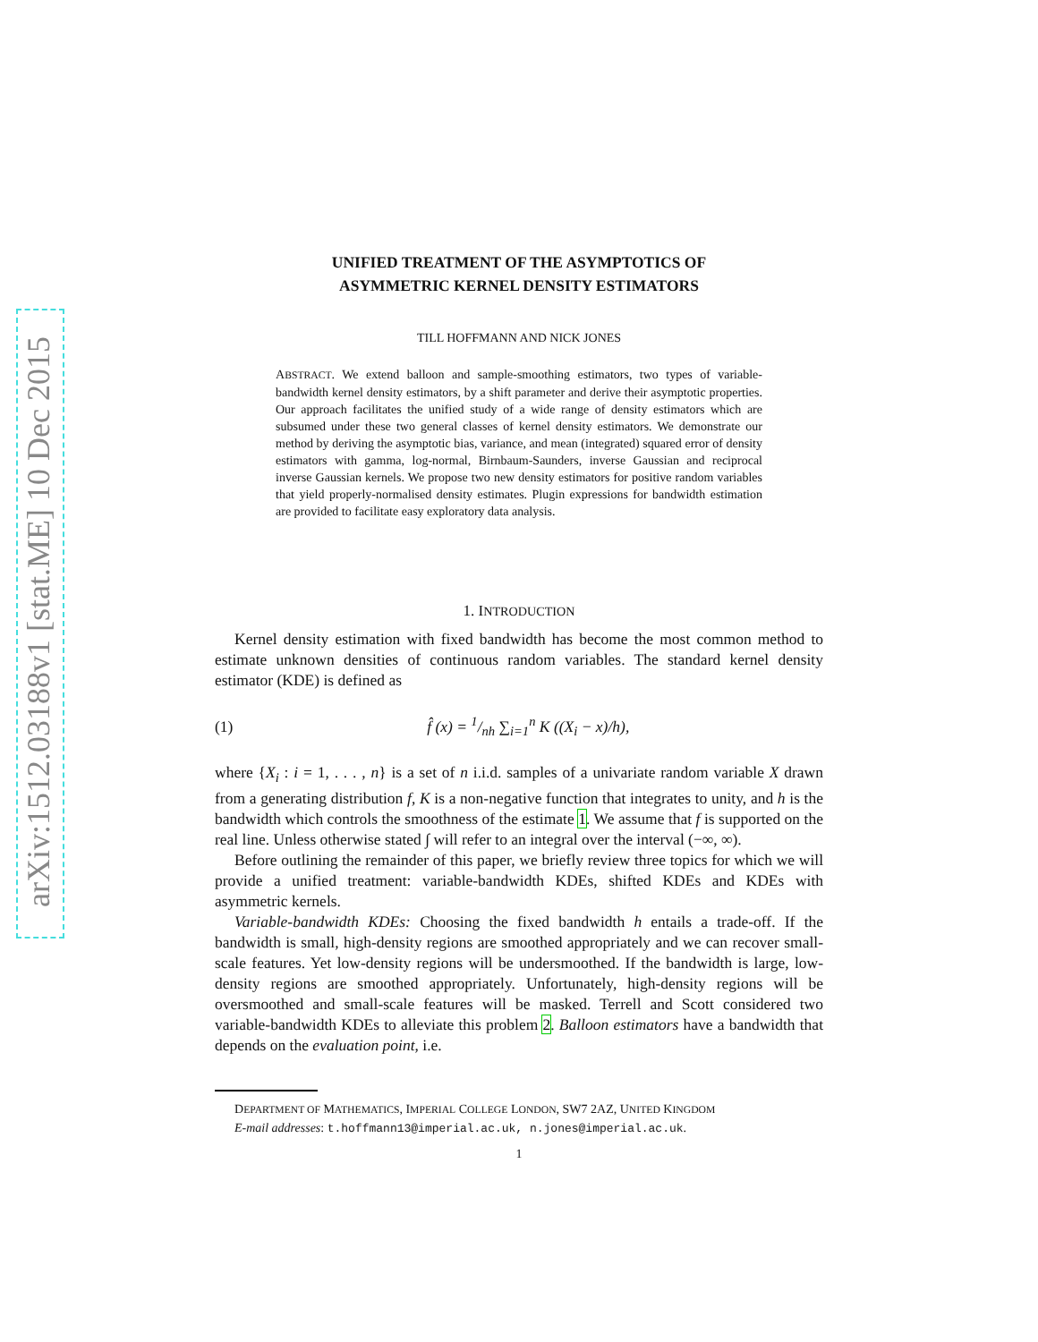arXiv:1512.03188v1 [stat.ME] 10 Dec 2015
UNIFIED TREATMENT OF THE ASYMPTOTICS OF
ASYMMETRIC KERNEL DENSITY ESTIMATORS
TILL HOFFMANN AND NICK JONES
ABSTRACT. We extend balloon and sample-smoothing estimators, two types of variable-bandwidth kernel density estimators, by a shift parameter and derive their asymptotic properties. Our approach facilitates the unified study of a wide range of density estimators which are subsumed under these two general classes of kernel density estimators. We demonstrate our method by deriving the asymptotic bias, variance, and mean (integrated) squared error of density estimators with gamma, log-normal, Birnbaum-Saunders, inverse Gaussian and reciprocal inverse Gaussian kernels. We propose two new density estimators for positive random variables that yield properly-normalised density estimates. Plugin expressions for bandwidth estimation are provided to facilitate easy exploratory data analysis.
1. INTRODUCTION
Kernel density estimation with fixed bandwidth has become the most common method to estimate unknown densities of continuous random variables. The standard kernel density estimator (KDE) is defined as
(1) f̂ (x) = 1/nh ∑<sub>i=1</sub><sup>n</sup> K ((X<sub>i</sub> − x)/h),
where {X<sub>i</sub> : i = 1, . . . , n} is a set of n i.i.d. samples of a univariate random variable X drawn from a generating distribution f, K is a non-negative function that integrates to unity, and h is the bandwidth which controls the smoothness of the estimate 1. We assume that f is supported on the real line. Unless otherwise stated ∫ will refer to an integral over the interval (−∞, ∞).
Before outlining the remainder of this paper, we briefly review three topics for which we will provide a unified treatment: variable-bandwidth KDEs, shifted KDEs and KDEs with asymmetric kernels.
Variable-bandwidth KDEs: Choosing the fixed bandwidth h entails a trade-off. If the bandwidth is small, high-density regions are smoothed appropriately and we can recover small-scale features. Yet low-density regions will be undersmoothed. If the bandwidth is large, low-density regions are smoothed appropriately. Unfortunately, high-density regions will be oversmoothed and small-scale features will be masked. Terrell and Scott considered two variable-bandwidth KDEs to alleviate this problem 2. Balloon estimators have a bandwidth that depends on the evaluation point, i.e.
DEPARTMENT OF MATHEMATICS, IMPERIAL COLLEGE LONDON, SW7 2AZ, UNITED KINGDOM
E-mail addresses: t.hoffmann13@imperial.ac.uk, n.jones@imperial.ac.uk.
1